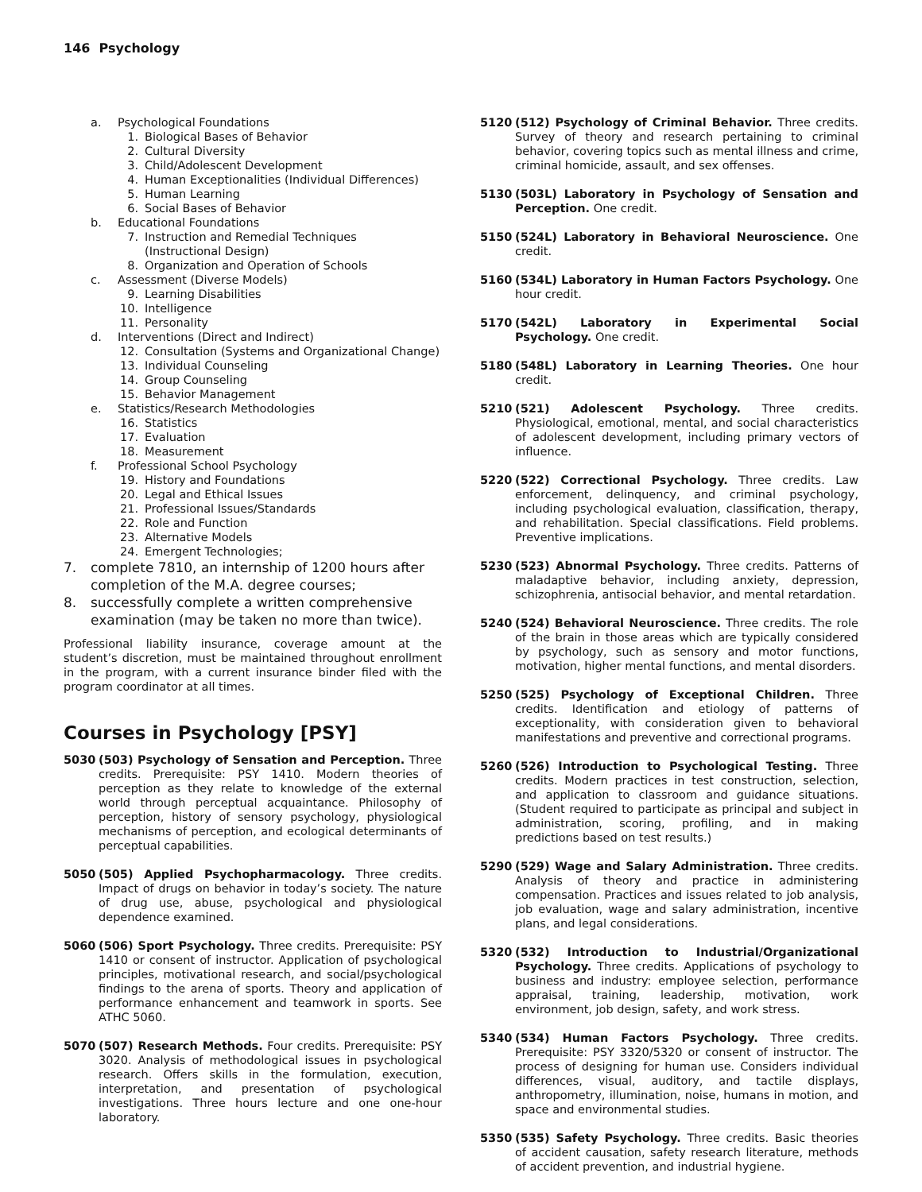146 Psychology
a. Psychological Foundations
1. Biological Bases of Behavior
2. Cultural Diversity
3. Child/Adolescent Development
4. Human Exceptionalities (Individual Differences)
5. Human Learning
6. Social Bases of Behavior
b. Educational Foundations
7. Instruction and Remedial Techniques
(Instructional Design)
8. Organization and Operation of Schools
c. Assessment (Diverse Models)
9. Learning Disabilities
10. Intelligence
11. Personality
d. Interventions (Direct and Indirect)
12. Consultation (Systems and Organizational Change)
13. Individual Counseling
14. Group Counseling
15. Behavior Management
e. Statistics/Research Methodologies
16. Statistics
17. Evaluation
18. Measurement
f. Professional School Psychology
19. History and Foundations
20. Legal and Ethical Issues
21. Professional Issues/Standards
22. Role and Function
23. Alternative Models
24. Emergent Technologies;
7. complete 7810, an internship of 1200 hours after completion of the M.A. degree courses;
8. successfully complete a written comprehensive examination (may be taken no more than twice).
Professional liability insurance, coverage amount at the student’s discretion, must be maintained throughout enrollment in the program, with a current insurance binder filed with the program coordinator at all times.
Courses in Psychology [PSY]
5030 (503) Psychology of Sensation and Perception. Three credits. Prerequisite: PSY 1410. Modern theories of perception as they relate to knowledge of the external world through perceptual acquaintance. Philosophy of perception, history of sensory psychology, physiological mechanisms of perception, and ecological determinants of perceptual capabilities.
5050 (505) Applied Psychopharmacology. Three credits. Impact of drugs on behavior in today’s society. The nature of drug use, abuse, psychological and physiological dependence examined.
5060 (506) Sport Psychology. Three credits. Prerequisite: PSY 1410 or consent of instructor. Application of psychological principles, motivational research, and social/psychological findings to the arena of sports. Theory and application of performance enhancement and teamwork in sports. See ATHC 5060.
5070 (507) Research Methods. Four credits. Prerequisite: PSY 3020. Analysis of methodological issues in psychological research. Offers skills in the formulation, execution, interpretation, and presentation of psychological investigations. Three hours lecture and one one-hour laboratory.
5120 (512) Psychology of Criminal Behavior. Three credits. Survey of theory and research pertaining to criminal behavior, covering topics such as mental illness and crime, criminal homicide, assault, and sex offenses.
5130 (503L) Laboratory in Psychology of Sensation and Perception. One credit.
5150 (524L) Laboratory in Behavioral Neuroscience. One credit.
5160 (534L) Laboratory in Human Factors Psychology. One hour credit.
5170 (542L) Laboratory in Experimental Social Psychology. One credit.
5180 (548L) Laboratory in Learning Theories. One hour credit.
5210 (521) Adolescent Psychology. Three credits. Physiological, emotional, mental, and social characteristics of adolescent development, including primary vectors of influence.
5220 (522) Correctional Psychology. Three credits. Law enforcement, delinquency, and criminal psychology, including psychological evaluation, classification, therapy, and rehabilitation. Special classifications. Field problems. Preventive implications.
5230 (523) Abnormal Psychology. Three credits. Patterns of maladaptive behavior, including anxiety, depression, schizophrenia, antisocial behavior, and mental retardation.
5240 (524) Behavioral Neuroscience. Three credits. The role of the brain in those areas which are typically considered by psychology, such as sensory and motor functions, motivation, higher mental functions, and mental disorders.
5250 (525) Psychology of Exceptional Children. Three credits. Identification and etiology of patterns of exceptionality, with consideration given to behavioral manifestations and preventive and correctional programs.
5260 (526) Introduction to Psychological Testing. Three credits. Modern practices in test construction, selection, and application to classroom and guidance situations. (Student required to participate as principal and subject in administration, scoring, profiling, and in making predictions based on test results.)
5290 (529) Wage and Salary Administration. Three credits. Analysis of theory and practice in administering compensation. Practices and issues related to job analysis, job evaluation, wage and salary administration, incentive plans, and legal considerations.
5320 (532) Introduction to Industrial/Organizational Psychology. Three credits. Applications of psychology to business and industry: employee selection, performance appraisal, training, leadership, motivation, work environment, job design, safety, and work stress.
5340 (534) Human Factors Psychology. Three credits. Prerequisite: PSY 3320/5320 or consent of instructor. The process of designing for human use. Considers individual differences, visual, auditory, and tactile displays, anthropometry, illumination, noise, humans in motion, and space and environmental studies.
5350 (535) Safety Psychology. Three credits. Basic theories of accident causation, safety research literature, methods of accident prevention, and industrial hygiene.